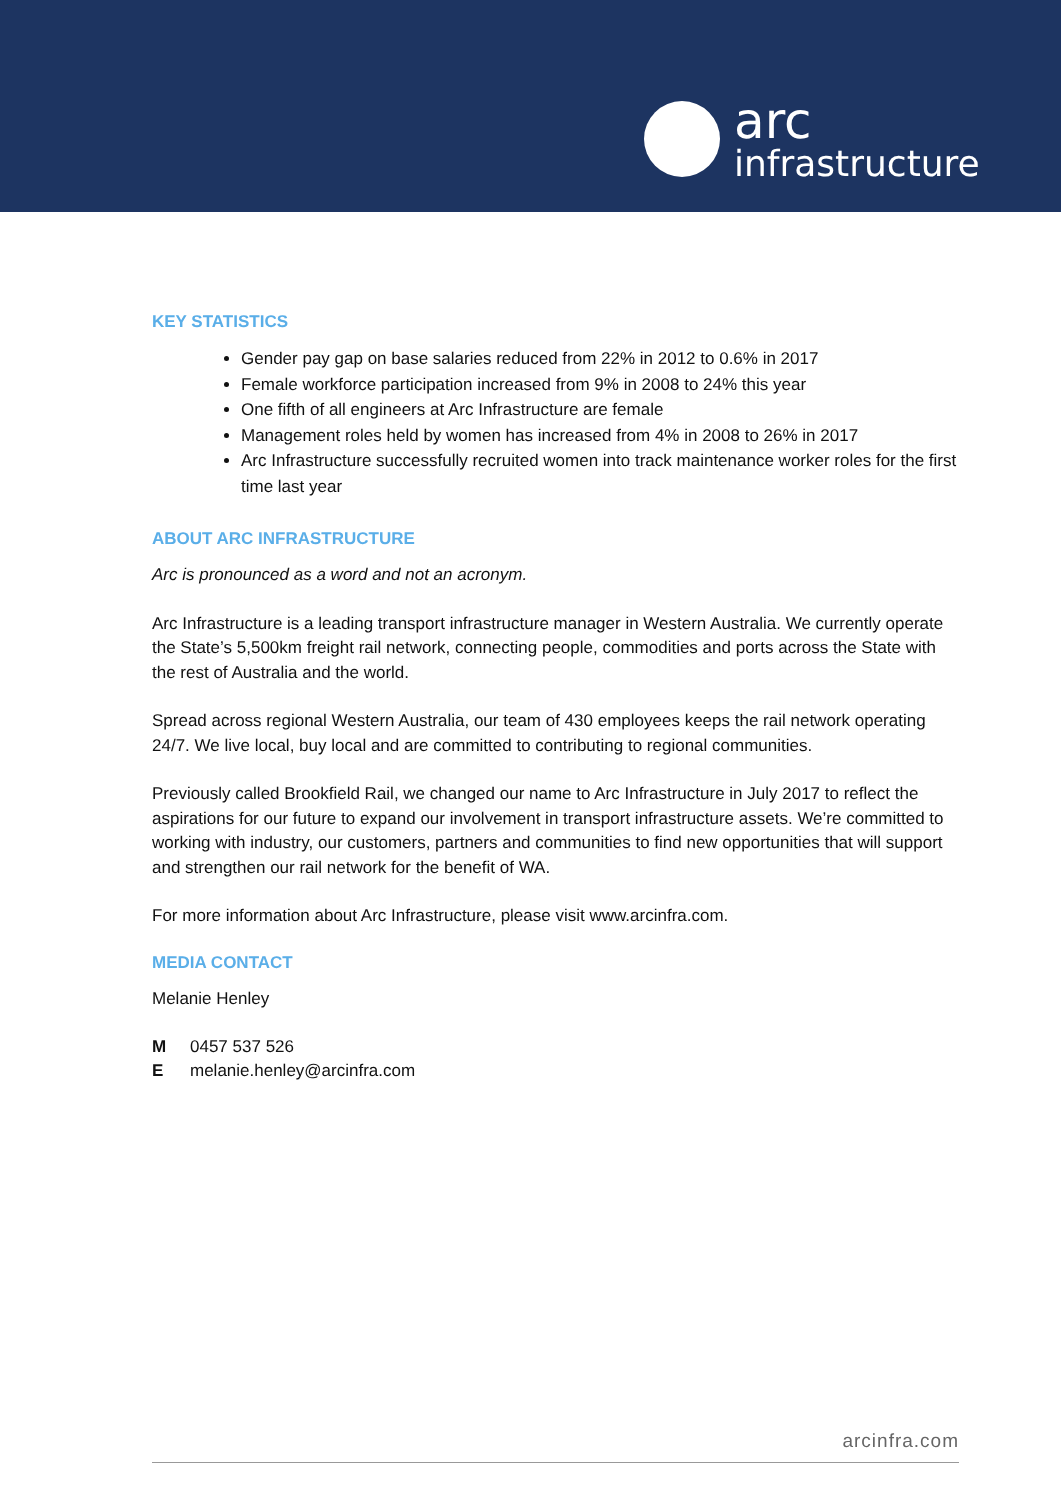arc
infrastructure
KEY STATISTICS
Gender pay gap on base salaries reduced from 22% in 2012 to 0.6% in 2017
Female workforce participation increased from 9% in 2008 to 24% this year
One fifth of all engineers at Arc Infrastructure are female
Management roles held by women has increased from 4% in 2008 to 26% in 2017
Arc Infrastructure successfully recruited women into track maintenance worker roles for the first time last year
ABOUT ARC INFRASTRUCTURE
Arc is pronounced as a word and not an acronym.
Arc Infrastructure is a leading transport infrastructure manager in Western Australia. We currently operate the State’s 5,500km freight rail network, connecting people, commodities and ports across the State with the rest of Australia and the world.
Spread across regional Western Australia, our team of 430 employees keeps the rail network operating 24/7. We live local, buy local and are committed to contributing to regional communities.
Previously called Brookfield Rail, we changed our name to Arc Infrastructure in July 2017 to reflect the aspirations for our future to expand our involvement in transport infrastructure assets. We’re committed to working with industry, our customers, partners and communities to find new opportunities that will support and strengthen our rail network for the benefit of WA.
For more information about Arc Infrastructure, please visit www.arcinfra.com.
MEDIA CONTACT
Melanie Henley
M 0457 537 526
Emelanie.henley@arcinfra.com
arcinfra.com